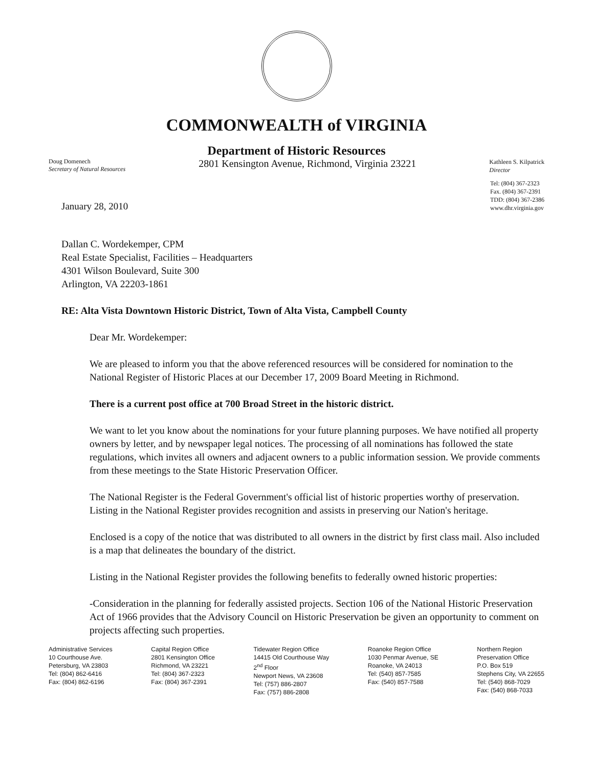COMMONWEALTH of VIRGINIA
Department of Historic Resources
Doug Domenech
Secretary of Natural Resources
2801 Kensington Avenue, Richmond, Virginia 23221
Kathleen S. Kilpatrick
Director
January 28, 2010
Tel: (804) 367-2323
Fax. (804) 367-2391
TDD: (804) 367-2386
www.dhr.virginia.gov
Dallan C. Wordekemper, CPM
Real Estate Specialist, Facilities – Headquarters
4301 Wilson Boulevard, Suite 300
Arlington, VA 22203-1861
RE: Alta Vista Downtown Historic District, Town of Alta Vista, Campbell County
Dear Mr. Wordekemper:
We are pleased to inform you that the above referenced resources will be considered for nomination to the National Register of Historic Places at our December 17, 2009 Board Meeting in Richmond.
There is a current post office at 700 Broad Street in the historic district.
We want to let you know about the nominations for your future planning purposes. We have notified all property owners by letter, and by newspaper legal notices. The processing of all nominations has followed the state regulations, which invites all owners and adjacent owners to a public information session. We provide comments from these meetings to the State Historic Preservation Officer.
The National Register is the Federal Government's official list of historic properties worthy of preservation. Listing in the National Register provides recognition and assists in preserving our Nation's heritage.
Enclosed is a copy of the notice that was distributed to all owners in the district by first class mail. Also included is a map that delineates the boundary of the district.
Listing in the National Register provides the following benefits to federally owned historic properties:
-Consideration in the planning for federally assisted projects. Section 106 of the National Historic Preservation Act of 1966 provides that the Advisory Council on Historic Preservation be given an opportunity to comment on projects affecting such properties.
Administrative Services
10 Courthouse Ave.
Petersburg, VA 23803
Tel: (804) 862-6416
Fax: (804) 862-6196
Capital Region Office
2801 Kensington Office
Richmond, VA 23221
Tel: (804) 367-2323
Fax: (804) 367-2391
Tidewater Region Office
14415 Old Courthouse Way
2<sup>nd</sup> Floor
Newport News, VA 23608
Tel: (757) 886-2807
Fax: (757) 886-2808
Roanoke Region Office
1030 Penmar Avenue, SE
Roanoke, VA 24013
Tel: (540) 857-7585
Fax: (540) 857-7588
Northern Region
Preservation Office
P.O. Box 519
Stephens City, VA 22655
Tel: (540) 868-7029
Fax: (540) 868-7033